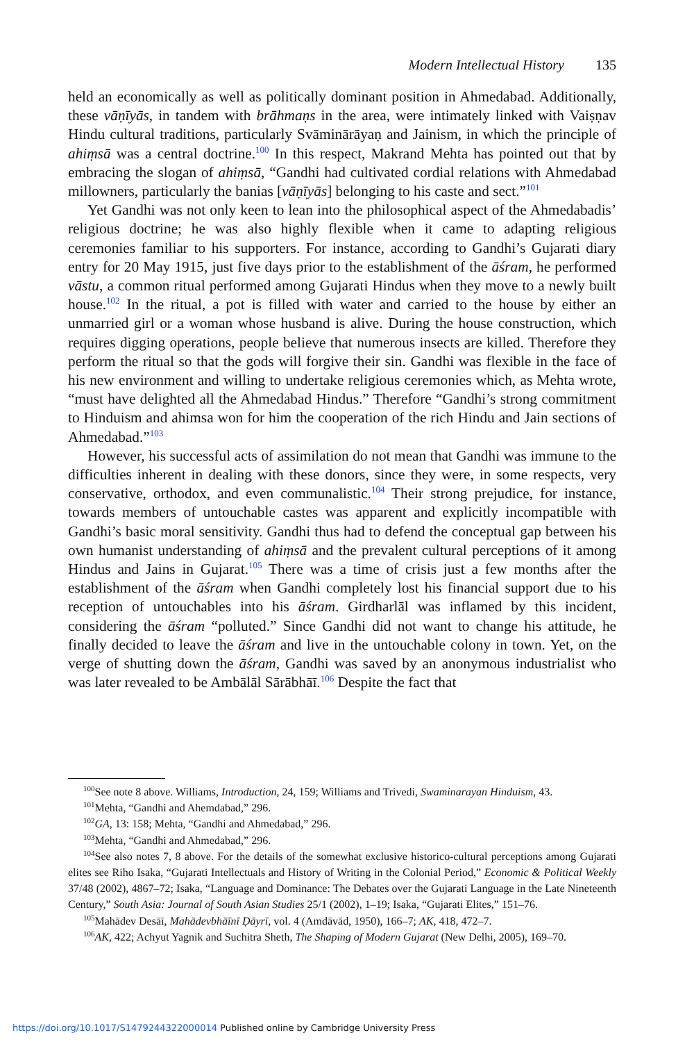Modern Intellectual History 135
held an economically as well as politically dominant position in Ahmedabad. Additionally, these vāṇīyās, in tandem with brāhmaṇs in the area, were intimately linked with Vaiṣṇav Hindu cultural traditions, particularly Svāminārāyaṇ and Jainism, in which the principle of ahiṃsā was a central doctrine.<sup>100</sup> In this respect, Makrand Mehta has pointed out that by embracing the slogan of ahiṃsā, “Gandhi had cultivated cordial relations with Ahmedabad millowners, particularly the banias [vāṇīyās] belonging to his caste and sect.”<sup>101</sup>
Yet Gandhi was not only keen to lean into the philosophical aspect of the Ahmedabadis’ religious doctrine; he was also highly flexible when it came to adapting religious ceremonies familiar to his supporters. For instance, according to Gandhi’s Gujarati diary entry for 20 May 1915, just five days prior to the establishment of the āśram, he performed vāstu, a common ritual performed among Gujarati Hindus when they move to a newly built house.<sup>102</sup> In the ritual, a pot is filled with water and carried to the house by either an unmarried girl or a woman whose husband is alive. During the house construction, which requires digging operations, people believe that numerous insects are killed. Therefore they perform the ritual so that the gods will forgive their sin. Gandhi was flexible in the face of his new environment and willing to undertake religious ceremonies which, as Mehta wrote, “must have delighted all the Ahmedabad Hindus.” Therefore “Gandhi’s strong commitment to Hinduism and ahimsa won for him the cooperation of the rich Hindu and Jain sections of Ahmedabad.”<sup>103</sup>
However, his successful acts of assimilation do not mean that Gandhi was immune to the difficulties inherent in dealing with these donors, since they were, in some respects, very conservative, orthodox, and even communalistic.<sup>104</sup> Their strong prejudice, for instance, towards members of untouchable castes was apparent and explicitly incompatible with Gandhi’s basic moral sensitivity. Gandhi thus had to defend the conceptual gap between his own humanist understanding of ahiṃsā and the prevalent cultural perceptions of it among Hindus and Jains in Gujarat.<sup>105</sup> There was a time of crisis just a few months after the establishment of the āśram when Gandhi completely lost his financial support due to his reception of untouchables into his āśram. Girdharlāl was inflamed by this incident, considering the āśram “polluted.” Since Gandhi did not want to change his attitude, he finally decided to leave the āśram and live in the untouchable colony in town. Yet, on the verge of shutting down the āśram, Gandhi was saved by an anonymous industrialist who was later revealed to be Ambālāl Sārābhāī.<sup>106</sup> Despite the fact that
<sup>100</sup> See note 8 above. Williams, Introduction, 24, 159; Williams and Trivedi, Swaminarayan Hinduism, 43.
<sup>101</sup> Mehta, “Gandhi and Ahemdabad,” 296.
<sup>102</sup> GA, 13: 158; Mehta, “Gandhi and Ahmedabad,” 296.
<sup>103</sup> Mehta, “Gandhi and Ahmedabad,” 296.
<sup>104</sup> See also notes 7, 8 above. For the details of the somewhat exclusive historico-cultural perceptions among Gujarati elites see Riho Isaka, “Gujarati Intellectuals and History of Writing in the Colonial Period,” Economic & Political Weekly 37/48 (2002), 4867–72; Isaka, “Language and Dominance: The Debates over the Gujarati Language in the Late Nineteenth Century,” South Asia: Journal of South Asian Studies 25/1 (2002), 1–19; Isaka, “Gujarati Elites,” 151–76.
<sup>105</sup> Mahādev Desāī, Mahādevbhāīnī Ḍāyrī, vol. 4 (Amdāvād, 1950), 166–7; AK, 418, 472–7.
<sup>106</sup> AK, 422; Achyut Yagnik and Suchitra Sheth, The Shaping of Modern Gujarat (New Delhi, 2005), 169–70.
https://doi.org/10.1017/S1479244322000014 Published online by Cambridge University Press